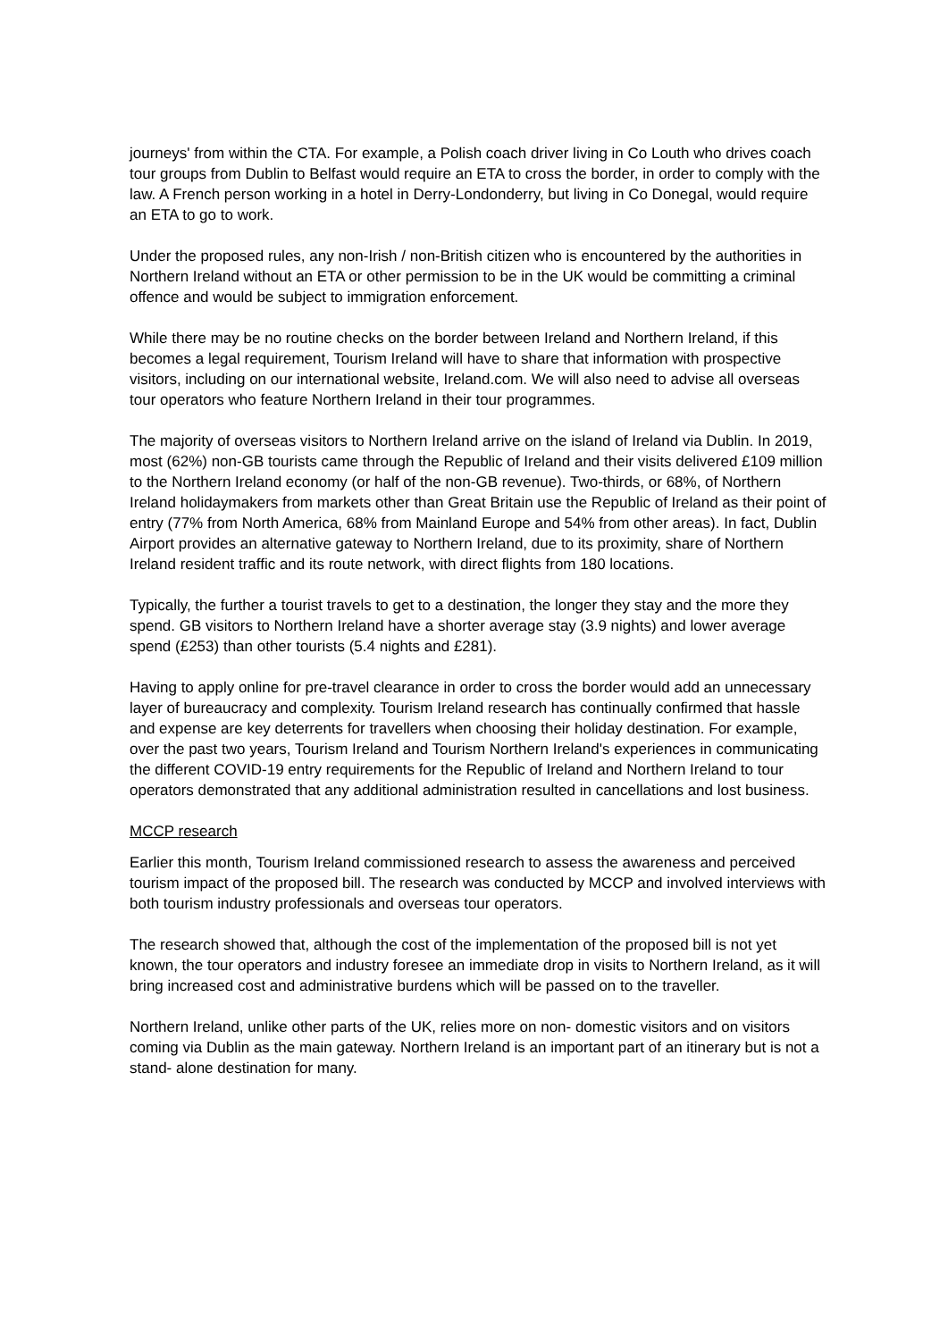journeys' from within the CTA. For example, a Polish coach driver living in Co Louth who drives coach tour groups from Dublin to Belfast would require an ETA to cross the border, in order to comply with the law. A French person working in a hotel in Derry-Londonderry, but living in Co Donegal, would require an ETA to go to work.
Under the proposed rules, any non-Irish / non-British citizen who is encountered by the authorities in Northern Ireland without an ETA or other permission to be in the UK would be committing a criminal offence and would be subject to immigration enforcement.
While there may be no routine checks on the border between Ireland and Northern Ireland, if this becomes a legal requirement, Tourism Ireland will have to share that information with prospective visitors, including on our international website, Ireland.com. We will also need to advise all overseas tour operators who feature Northern Ireland in their tour programmes.
The majority of overseas visitors to Northern Ireland arrive on the island of Ireland via Dublin. In 2019, most (62%) non-GB tourists came through the Republic of Ireland and their visits delivered £109 million to the Northern Ireland economy (or half of the non-GB revenue). Two-thirds, or 68%, of Northern Ireland holidaymakers from markets other than Great Britain use the Republic of Ireland as their point of entry (77% from North America, 68% from Mainland Europe and 54% from other areas). In fact, Dublin Airport provides an alternative gateway to Northern Ireland, due to its proximity, share of Northern Ireland resident traffic and its route network, with direct flights from 180 locations.
Typically, the further a tourist travels to get to a destination, the longer they stay and the more they spend. GB visitors to Northern Ireland have a shorter average stay (3.9 nights) and lower average spend (£253) than other tourists (5.4 nights and £281).
Having to apply online for pre-travel clearance in order to cross the border would add an unnecessary layer of bureaucracy and complexity. Tourism Ireland research has continually confirmed that hassle and expense are key deterrents for travellers when choosing their holiday destination. For example, over the past two years, Tourism Ireland and Tourism Northern Ireland's experiences in communicating the different COVID-19 entry requirements for the Republic of Ireland and Northern Ireland to tour operators demonstrated that any additional administration resulted in cancellations and lost business.
MCCP research
Earlier this month, Tourism Ireland commissioned research to assess the awareness and perceived tourism impact of the proposed bill. The research was conducted by MCCP and involved interviews with both tourism industry professionals and overseas tour operators.
The research showed that, although the cost of the implementation of the proposed bill is not yet known, the tour operators and industry foresee an immediate drop in visits to Northern Ireland, as it will bring increased cost and administrative burdens which will be passed on to the traveller.
Northern Ireland, unlike other parts of the UK, relies more on non- domestic visitors and on visitors coming via Dublin as the main gateway. Northern Ireland is an important part of an itinerary but is not a stand- alone destination for many.